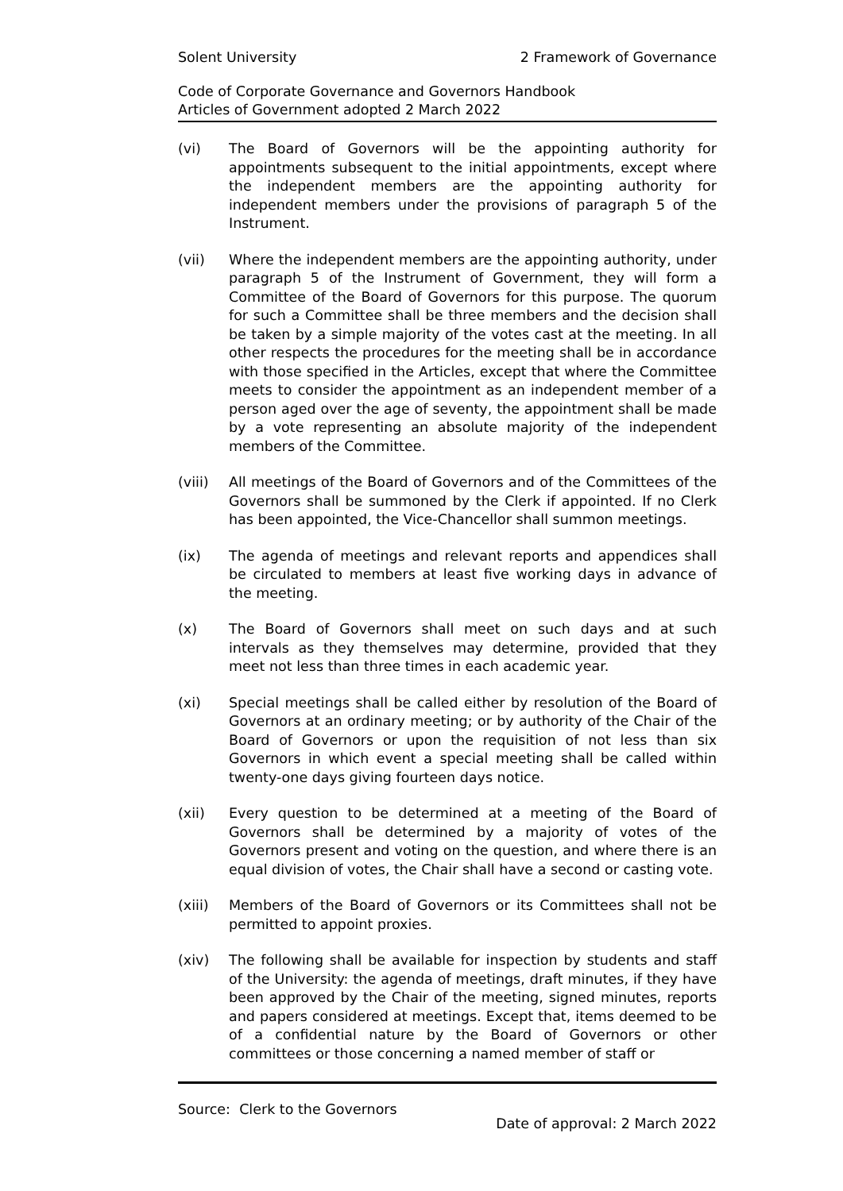Solent University 2 Framework of Governance
Code of Corporate Governance and Governors Handbook
Articles of Government adopted 2 March 2022
(vi) The Board of Governors will be the appointing authority for appointments subsequent to the initial appointments, except where the independent members are the appointing authority for independent members under the provisions of paragraph 5 of the Instrument.
(vii) Where the independent members are the appointing authority, under paragraph 5 of the Instrument of Government, they will form a Committee of the Board of Governors for this purpose. The quorum for such a Committee shall be three members and the decision shall be taken by a simple majority of the votes cast at the meeting. In all other respects the procedures for the meeting shall be in accordance with those specified in the Articles, except that where the Committee meets to consider the appointment as an independent member of a person aged over the age of seventy, the appointment shall be made by a vote representing an absolute majority of the independent members of the Committee.
(viii) All meetings of the Board of Governors and of the Committees of the Governors shall be summoned by the Clerk if appointed. If no Clerk has been appointed, the Vice-Chancellor shall summon meetings.
(ix) The agenda of meetings and relevant reports and appendices shall be circulated to members at least five working days in advance of the meeting.
(x) The Board of Governors shall meet on such days and at such intervals as they themselves may determine, provided that they meet not less than three times in each academic year.
(xi) Special meetings shall be called either by resolution of the Board of Governors at an ordinary meeting; or by authority of the Chair of the Board of Governors or upon the requisition of not less than six Governors in which event a special meeting shall be called within twenty-one days giving fourteen days notice.
(xii) Every question to be determined at a meeting of the Board of Governors shall be determined by a majority of votes of the Governors present and voting on the question, and where there is an equal division of votes, the Chair shall have a second or casting vote.
(xiii) Members of the Board of Governors or its Committees shall not be permitted to appoint proxies.
(xiv) The following shall be available for inspection by students and staff of the University: the agenda of meetings, draft minutes, if they have been approved by the Chair of the meeting, signed minutes, reports and papers considered at meetings. Except that, items deemed to be of a confidential nature by the Board of Governors or other committees or those concerning a named member of staff or
Source: Clerk to the Governors
Date of approval: 2 March 2022